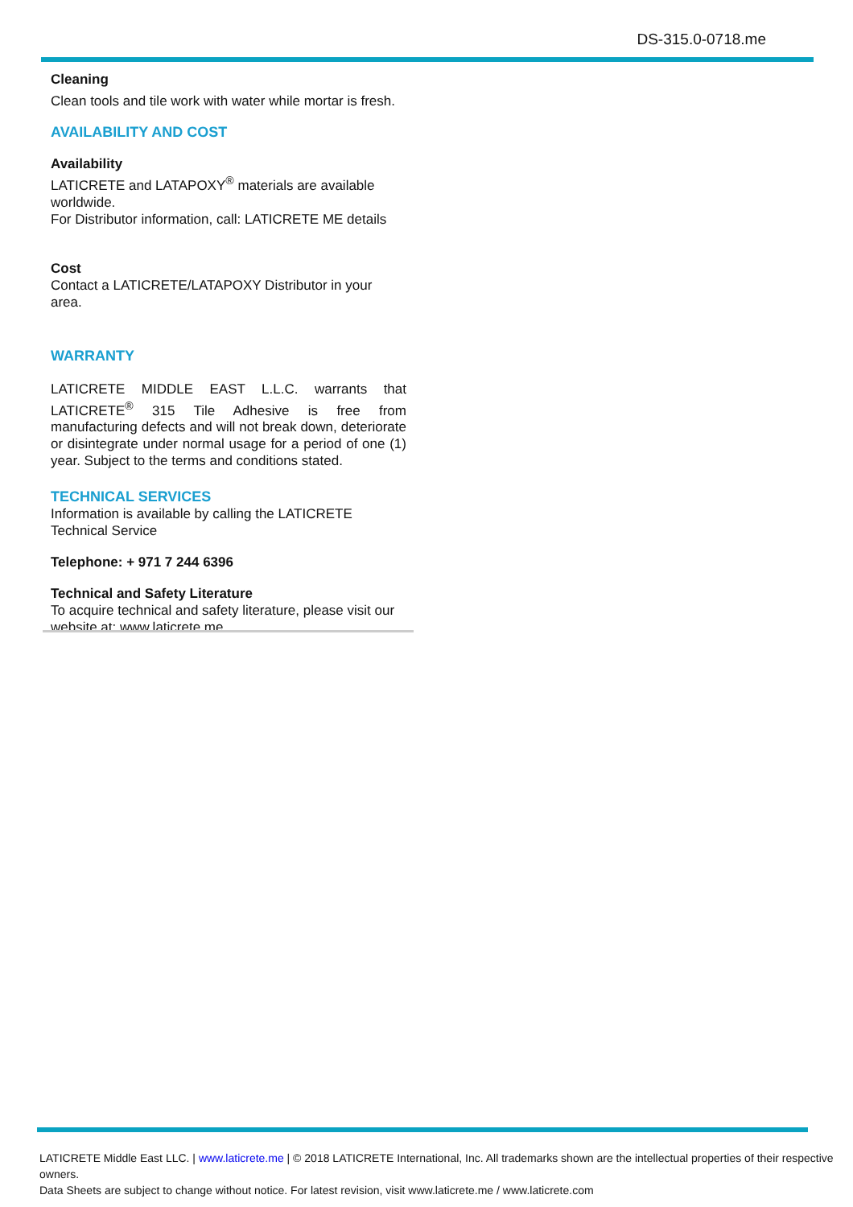DS-315.0-0718.me
Cleaning
Clean tools and tile work with water while mortar is fresh.
AVAILABILITY AND COST
Availability
LATICRETE and LATAPOXY<sup>®</sup> materials are available worldwide.
For Distributor information, call: LATICRETE ME details
Cost
Contact a LATICRETE/LATAPOXY Distributor in your area.
WARRANTY
LATICRETE MIDDLE EAST L.L.C. warrants that LATICRETE<sup>®</sup> 315 Tile Adhesive is free from manufacturing defects and will not break down, deteriorate or disintegrate under normal usage for a period of one (1) year. Subject to the terms and conditions stated.
TECHNICAL SERVICES
Information is available by calling the LATICRETE Technical Service
Telephone: + 971 7 244 6396
Technical and Safety Literature
To acquire technical and safety literature, please visit our website at: www.laticrete.me
LATICRETE Middle East LLC. | www.laticrete.me | © 2018 LATICRETE International, Inc. All trademarks shown are the intellectual properties of their respective owners.
Data Sheets are subject to change without notice. For latest revision, visit www.laticrete.me / www.laticrete.com